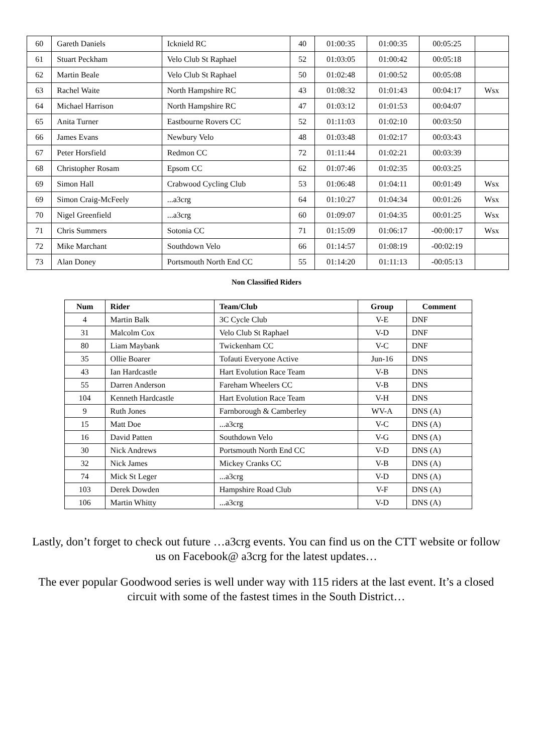| 60 | Gareth Daniels | Icknield RC | 40 | 01:00:35 | 01:00:35 | 00:05:25 | |
| 61 | Stuart Peckham | Velo Club St Raphael | 52 | 01:03:05 | 01:00:42 | 00:05:18 | |
| 62 | Martin Beale | Velo Club St Raphael | 50 | 01:02:48 | 01:00:52 | 00:05:08 | |
| 63 | Rachel Waite | North Hampshire RC | 43 | 01:08:32 | 01:01:43 | 00:04:17 | Wsx |
| 64 | Michael Harrison | North Hampshire RC | 47 | 01:03:12 | 01:01:53 | 00:04:07 | |
| 65 | Anita Turner | Eastbourne Rovers CC | 52 | 01:11:03 | 01:02:10 | 00:03:50 | |
| 66 | James Evans | Newbury Velo | 48 | 01:03:48 | 01:02:17 | 00:03:43 | |
| 67 | Peter Horsfield | Redmon CC | 72 | 01:11:44 | 01:02:21 | 00:03:39 | |
| 68 | Christopher Rosam | Epsom CC | 62 | 01:07:46 | 01:02:35 | 00:03:25 | |
| 69 | Simon Hall | Crabwood Cycling Club | 53 | 01:06:48 | 01:04:11 | 00:01:49 | Wsx |
| 69 | Simon Craig-McFeely | ...a3crg | 64 | 01:10:27 | 01:04:34 | 00:01:26 | Wsx |
| 70 | Nigel Greenfield | ...a3crg | 60 | 01:09:07 | 01:04:35 | 00:01:25 | Wsx |
| 71 | Chris Summers | Sotonia CC | 71 | 01:15:09 | 01:06:17 | -00:00:17 | Wsx |
| 72 | Mike Marchant | Southdown Velo | 66 | 01:14:57 | 01:08:19 | -00:02:19 | |
| 73 | Alan Doney | Portsmouth North End CC | 55 | 01:14:20 | 01:11:13 | -00:05:13 | |
Non Classified Riders
| Num | Rider | Team/Club | Group | Comment |
| --- | --- | --- | --- | --- |
| 4 | Martin Balk | 3C Cycle Club | V-E | DNF |
| 31 | Malcolm Cox | Velo Club St Raphael | V-D | DNF |
| 80 | Liam Maybank | Twickenham CC | V-C | DNF |
| 35 | Ollie Boarer | Tofauti Everyone Active | Jun-16 | DNS |
| 43 | Ian Hardcastle | Hart Evolution Race Team | V-B | DNS |
| 55 | Darren Anderson | Fareham Wheelers CC | V-B | DNS |
| 104 | Kenneth Hardcastle | Hart Evolution Race Team | V-H | DNS |
| 9 | Ruth Jones | Farnborough & Camberley | WV-A | DNS (A) |
| 15 | Matt Doe | ...a3crg | V-C | DNS (A) |
| 16 | David Patten | Southdown Velo | V-G | DNS (A) |
| 30 | Nick Andrews | Portsmouth North End CC | V-D | DNS (A) |
| 32 | Nick James | Mickey Cranks CC | V-B | DNS (A) |
| 74 | Mick St Leger | ...a3crg | V-D | DNS (A) |
| 103 | Derek Dowden | Hampshire Road Club | V-F | DNS (A) |
| 106 | Martin Whitty | ...a3crg | V-D | DNS (A) |
Lastly, don’t forget to check out future …a3crg events. You can find us on the CTT website or follow us on Facebook@ a3crg for the latest updates…
The ever popular Goodwood series is well under way with 115 riders at the last event. It’s a closed circuit with some of the fastest times in the South District…